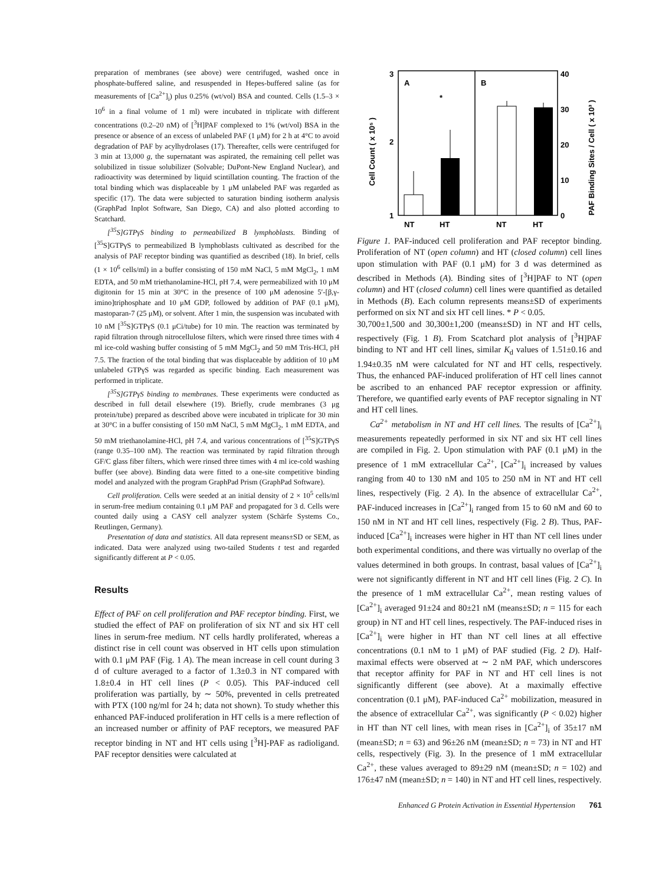preparation of membranes (see above) were centrifuged, washed once in phosphate-buffered saline, and resuspended in Hepes-buffered saline (as for measurements of [Ca<sup>2+</sup>]<sub>i</sub>) plus 0.25% (wt/vol) BSA and counted. Cells (1.5–3 × 10<sup>6</sup> in a final volume of 1 ml) were incubated in triplicate with different concentrations (0.2–20 nM) of [<sup>3</sup>H]PAF complexed to 1% (wt/vol) BSA in the presence or absence of an excess of unlabeled PAF (1 μM) for 2 h at 4°C to avoid degradation of PAF by acylhydrolases (17). Thereafter, cells were centrifuged for 3 min at 13,000 g, the supernatant was aspirated, the remaining cell pellet was solubilized in tissue solubilizer (Solvable; DuPont-New England Nuclear), and radioactivity was determined by liquid scintillation counting. The fraction of the total binding which was displaceable by 1 μM unlabeled PAF was regarded as specific (17). The data were subjected to saturation binding isotherm analysis (GraphPad Inplot Software, San Diego, CA) and also plotted according to Scatchard.
[<sup>35</sup>S]GTPγS binding to permeabilized B lymphoblasts. Binding of [<sup>35</sup>S]GTPγS to permeabilized B lymphoblasts cultivated as described for the analysis of PAF receptor binding was quantified as described (18). In brief, cells (1 × 10<sup>6</sup> cells/ml) in a buffer consisting of 150 mM NaCl, 5 mM MgCl<sub>2</sub>, 1 mM EDTA, and 50 mM triethanolamine-HCl, pH 7.4, were permeabilized with 10 μM digitonin for 15 min at 30°C in the presence of 100 μM adenosine 5′-[β,γ-imino]triphosphate and 10 μM GDP, followed by addition of PAF (0.1 μM), mastoparan-7 (25 μM), or solvent. After 1 min, the suspension was incubated with 10 nM [<sup>35</sup>S]GTPγS (0.1 μCi/tube) for 10 min. The reaction was terminated by rapid filtration through nitrocellulose filters, which were rinsed three times with 4 ml ice-cold washing buffer consisting of 5 mM MgCl<sub>2</sub> and 50 mM Tris-HCl, pH 7.5. The fraction of the total binding that was displaceable by addition of 10 μM unlabeled GTPγS was regarded as specific binding. Each measurement was performed in triplicate.
[<sup>35</sup>S]GTPγS binding to membranes. These experiments were conducted as described in full detail elsewhere (19). Briefly, crude membranes (3 μg protein/tube) prepared as described above were incubated in triplicate for 30 min at 30°C in a buffer consisting of 150 mM NaCl, 5 mM MgCl<sub>2</sub>, 1 mM EDTA, and 50 mM triethanolamine-HCl, pH 7.4, and various concentrations of [<sup>35</sup>S]GTPγS (range 0.35–100 nM). The reaction was terminated by rapid filtration through GF/C glass fiber filters, which were rinsed three times with 4 ml ice-cold washing buffer (see above). Binding data were fitted to a one-site competitive binding model and analyzed with the program GraphPad Prism (GraphPad Software).
Cell proliferation. Cells were seeded at an initial density of 2 × 10<sup>5</sup> cells/ml in serum-free medium containing 0.1 μM PAF and propagated for 3 d. Cells were counted daily using a CASY cell analyzer system (Schärfe Systems Co., Reutlingen, Germany).
Presentation of data and statistics. All data represent means±SD or SEM, as indicated. Data were analyzed using two-tailed Students t test and regarded significantly different at P < 0.05.
Results
Effect of PAF on cell proliferation and PAF receptor binding. First, we studied the effect of PAF on proliferation of six NT and six HT cell lines in serum-free medium. NT cells hardly proliferated, whereas a distinct rise in cell count was observed in HT cells upon stimulation with 0.1 μM PAF (Fig. 1 A). The mean increase in cell count during 3 d of culture averaged to a factor of 1.3±0.3 in NT compared with 1.8±0.4 in HT cell lines (P < 0.05). This PAF-induced cell proliferation was partially, by ∼ 50%, prevented in cells pretreated with PTX (100 ng/ml for 24 h; data not shown). To study whether this enhanced PAF-induced proliferation in HT cells is a mere reflection of an increased number or affinity of PAF receptors, we measured PAF receptor binding in NT and HT cells using [<sup>3</sup>H]-PAF as radioligand. PAF receptor densities were calculated at
Cell Count ( x 10⁵ )
PAF Binding Sites / Cell ( x 10³ )
3
2
1
40
30
20
10
0
A
B
*
NT
HT
NT
HT
Figure 1. PAF-induced cell proliferation and PAF receptor binding. Proliferation of NT (open column) and HT (closed column) cell lines upon stimulation with PAF (0.1 μM) for 3 d was determined as described in Methods (A). Binding sites of [<sup>3</sup>H]PAF to NT (open column) and HT (closed column) cell lines were quantified as detailed in Methods (B). Each column represents means±SD of experiments performed on six NT and six HT cell lines. * P < 0.05.
30,700±1,500 and 30,300±1,200 (means±SD) in NT and HT cells, respectively (Fig. 1 B). From Scatchard plot analysis of [<sup>3</sup>H]PAF binding to NT and HT cell lines, similar K<sub>d</sub> values of 1.51±0.16 and 1.94±0.35 nM were calculated for NT and HT cells, respectively. Thus, the enhanced PAF-induced proliferation of HT cell lines cannot be ascribed to an enhanced PAF receptor expression or affinity. Therefore, we quantified early events of PAF receptor signaling in NT and HT cell lines.
Ca<sup>2+</sup> metabolism in NT and HT cell lines. The results of [Ca<sup>2+</sup>]<sub>i</sub> measurements repeatedly performed in six NT and six HT cell lines are compiled in Fig. 2. Upon stimulation with PAF (0.1 μM) in the presence of 1 mM extracellular Ca<sup>2+</sup>, [Ca<sup>2+</sup>]<sub>i</sub> increased by values ranging from 40 to 130 nM and 105 to 250 nM in NT and HT cell lines, respectively (Fig. 2 A). In the absence of extracellular Ca<sup>2+</sup>, PAF-induced increases in [Ca<sup>2+</sup>]<sub>i</sub> ranged from 15 to 60 nM and 60 to 150 nM in NT and HT cell lines, respectively (Fig. 2 B). Thus, PAF-induced [Ca<sup>2+</sup>]<sub>i</sub> increases were higher in HT than NT cell lines under both experimental conditions, and there was virtually no overlap of the values determined in both groups. In contrast, basal values of [Ca<sup>2+</sup>]<sub>i</sub> were not significantly different in NT and HT cell lines (Fig. 2 C). In the presence of 1 mM extracellular Ca<sup>2+</sup>, mean resting values of [Ca<sup>2+</sup>]<sub>i</sub> averaged 91±24 and 80±21 nM (means±SD; n = 115 for each group) in NT and HT cell lines, respectively. The PAF-induced rises in [Ca<sup>2+</sup>]<sub>i</sub> were higher in HT than NT cell lines at all effective concentrations (0.1 nM to 1 μM) of PAF studied (Fig. 2 D). Half-maximal effects were observed at ∼ 2 nM PAF, which underscores that receptor affinity for PAF in NT and HT cell lines is not significantly different (see above). At a maximally effective concentration (0.1 μM), PAF-induced Ca<sup>2+</sup> mobilization, measured in the absence of extracellular Ca<sup>2+</sup>, was significantly (P < 0.02) higher in HT than NT cell lines, with mean rises in [Ca<sup>2+</sup>]<sub>i</sub> of 35±17 nM (mean±SD; n = 63) and 96±26 nM (mean±SD; n = 73) in NT and HT cells, respectively (Fig. 3). In the presence of 1 mM extracellular Ca<sup>2+</sup>, these values averaged to 89±29 nM (mean±SD; n = 102) and 176±47 nM (mean±SD; n = 140) in NT and HT cell lines, respectively.
Enhanced G Protein Activation in Essential Hypertension 761